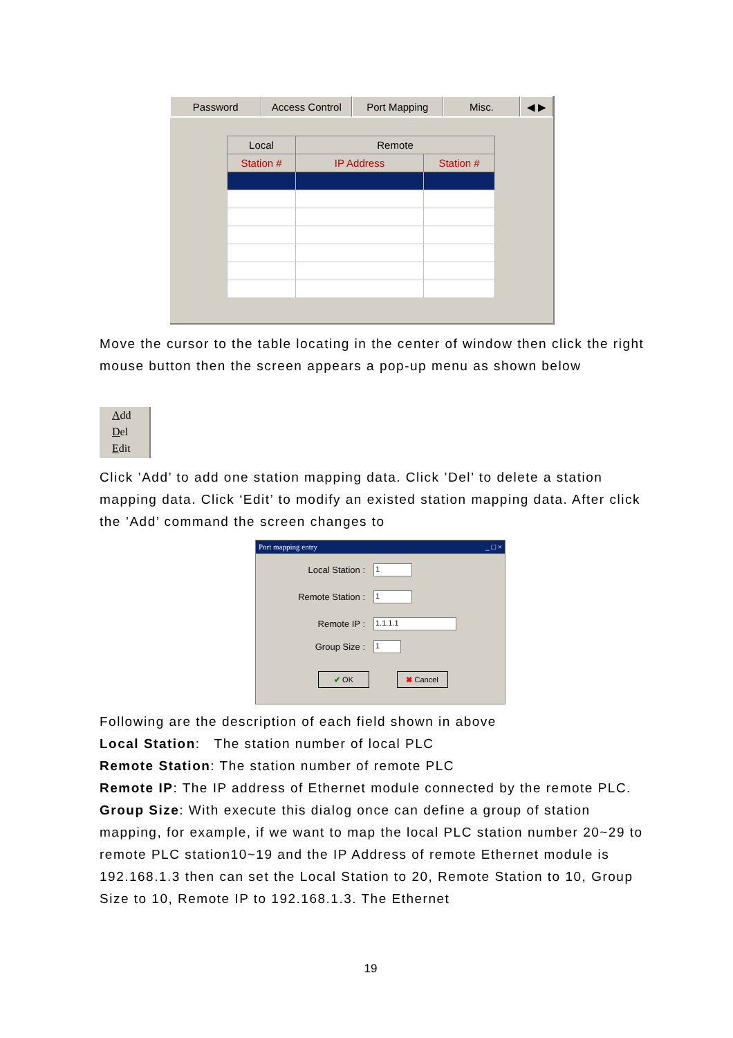Password Access Control Port Mapping Misc. ◀ ▶
| Local | Remote | |
| --- | --- | --- |
| Station # | IP Address | Station # |
Move the cursor to the table locating in the center of window then click the right mouse button then the screen appears a pop-up menu as shown below
Add
Del
Edit
Click ’Add’ to add one station mapping data. Click ’Del’ to delete a station mapping data. Click ‘Edit’ to modify an existed station mapping data. After click the ’Add’ command the screen changes to
Port mapping entry _ □ ×
Local Station : 1
Remote Station : 1
Remote IP : 1.1.1.1
Group Size : 1
✔ OK ✖ Cancel
Following are the description of each field shown in above
Local Station: The station number of local PLC
Remote Station: The station number of remote PLC
Remote IP: The IP address of Ethernet module connected by the remote PLC.
Group Size: With execute this dialog once can define a group of station mapping, for example, if we want to map the local PLC station number 20~29 to remote PLC station10~19 and the IP Address of remote Ethernet module is 192.168.1.3 then can set the Local Station to 20, Remote Station to 10, Group Size to 10, Remote IP to 192.168.1.3. The Ethernet
19